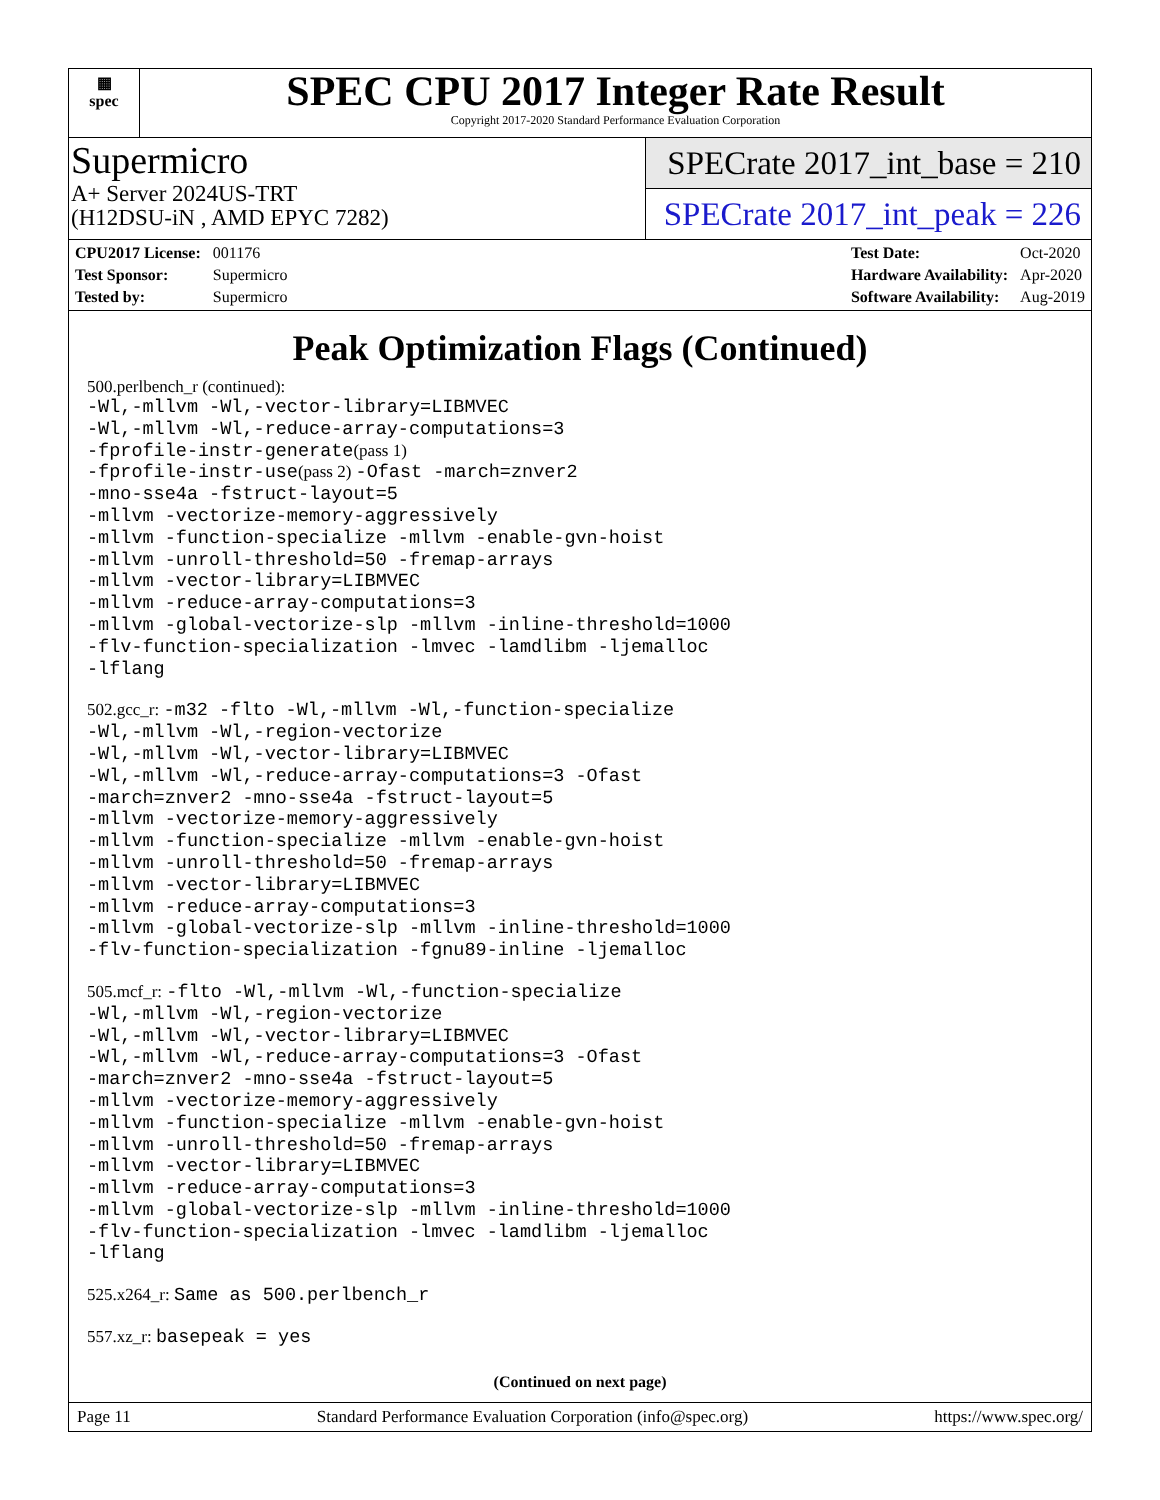▦
spec
SPEC CPU 2017 Integer Rate Result
Copyright 2017-2020 Standard Performance Evaluation Corporation
Supermicro
A+ Server 2024US-TRT
(H12DSU-iN , AMD EPYC 7282)
SPECrate 2017_int_base = 210
SPECrate 2017_int_peak = 226
| CPU2017 License: | 001176 |
| Test Sponsor: | Supermicro |
| Tested by: | Supermicro |
| Test Date: | Oct-2020 |
| Hardware Availability: | Apr-2020 |
| Software Availability: | Aug-2019 |
Peak Optimization Flags (Continued)
500.perlbench_r (continued):
-Wl,-mllvm -Wl,-vector-library=LIBMVEC
-Wl,-mllvm -Wl,-reduce-array-computations=3
-fprofile-instr-generate(pass 1)
-fprofile-instr-use(pass 2) -Ofast -march=znver2
-mno-sse4a -fstruct-layout=5
-mllvm -vectorize-memory-aggressively
-mllvm -function-specialize -mllvm -enable-gvn-hoist
-mllvm -unroll-threshold=50 -fremap-arrays
-mllvm -vector-library=LIBMVEC
-mllvm -reduce-array-computations=3
-mllvm -global-vectorize-slp -mllvm -inline-threshold=1000
-flv-function-specialization -lmvec -lamdlibm -ljemalloc
-lflang
502.gcc_r: -m32 -flto -Wl,-mllvm -Wl,-function-specialize
-Wl,-mllvm -Wl,-region-vectorize
-Wl,-mllvm -Wl,-vector-library=LIBMVEC
-Wl,-mllvm -Wl,-reduce-array-computations=3 -Ofast
-march=znver2 -mno-sse4a -fstruct-layout=5
-mllvm -vectorize-memory-aggressively
-mllvm -function-specialize -mllvm -enable-gvn-hoist
-mllvm -unroll-threshold=50 -fremap-arrays
-mllvm -vector-library=LIBMVEC
-mllvm -reduce-array-computations=3
-mllvm -global-vectorize-slp -mllvm -inline-threshold=1000
-flv-function-specialization -fgnu89-inline -ljemalloc
505.mcf_r: -flto -Wl,-mllvm -Wl,-function-specialize
-Wl,-mllvm -Wl,-region-vectorize
-Wl,-mllvm -Wl,-vector-library=LIBMVEC
-Wl,-mllvm -Wl,-reduce-array-computations=3 -Ofast
-march=znver2 -mno-sse4a -fstruct-layout=5
-mllvm -vectorize-memory-aggressively
-mllvm -function-specialize -mllvm -enable-gvn-hoist
-mllvm -unroll-threshold=50 -fremap-arrays
-mllvm -vector-library=LIBMVEC
-mllvm -reduce-array-computations=3
-mllvm -global-vectorize-slp -mllvm -inline-threshold=1000
-flv-function-specialization -lmvec -lamdlibm -ljemalloc
-lflang
525.x264_r: Same as 500.perlbench_r
557.xz_r: basepeak = yes
(Continued on next page)
Page 11 Standard Performance Evaluation Corporation (info@spec.org) https://www.spec.org/